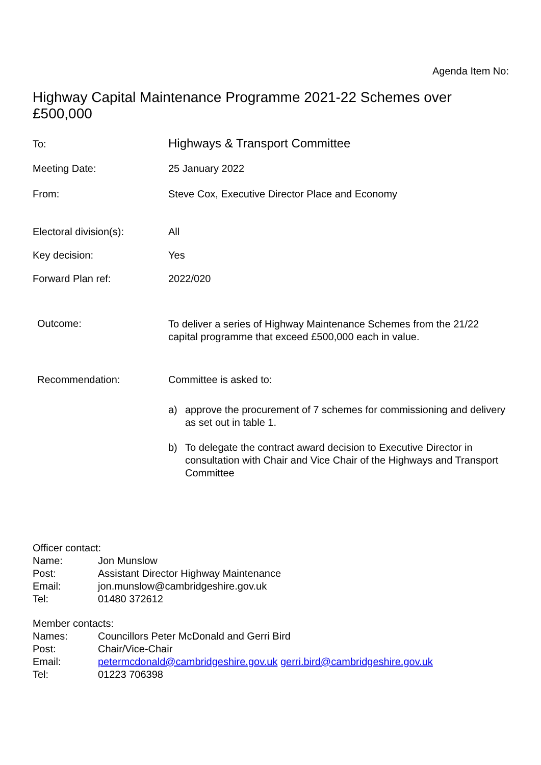Agenda Item No:
Highway Capital Maintenance Programme 2021-22 Schemes over £500,000
To:
Highways & Transport Committee
Meeting Date: 25 January 2022
From: Steve Cox, Executive Director Place and Economy
Electoral division(s): All
Key decision: Yes
Forward Plan ref: 2022/020
Outcome:
To deliver a series of Highway Maintenance Schemes from the 21/22 capital programme that exceed £500,000 each in value.
Recommendation: Committee is asked to:
a) approve the procurement of 7 schemes for commissioning and delivery as set out in table 1.
b) To delegate the contract award decision to Executive Director in consultation with Chair and Vice Chair of the Highways and Transport Committee
Officer contact:
| Name: | Jon Munslow |
| Post: | Assistant Director Highway Maintenance |
| Email: | jon.munslow@cambridgeshire.gov.uk |
| Tel: | 01480 372612 |
Member contacts:
| Names: | Councillors Peter McDonald and Gerri Bird |
| Post: | Chair/Vice-Chair |
| Email: | petermcdonald@cambridgeshire.gov.uk gerri.bird@cambridgeshire.gov.uk |
| Tel: | 01223 706398 |